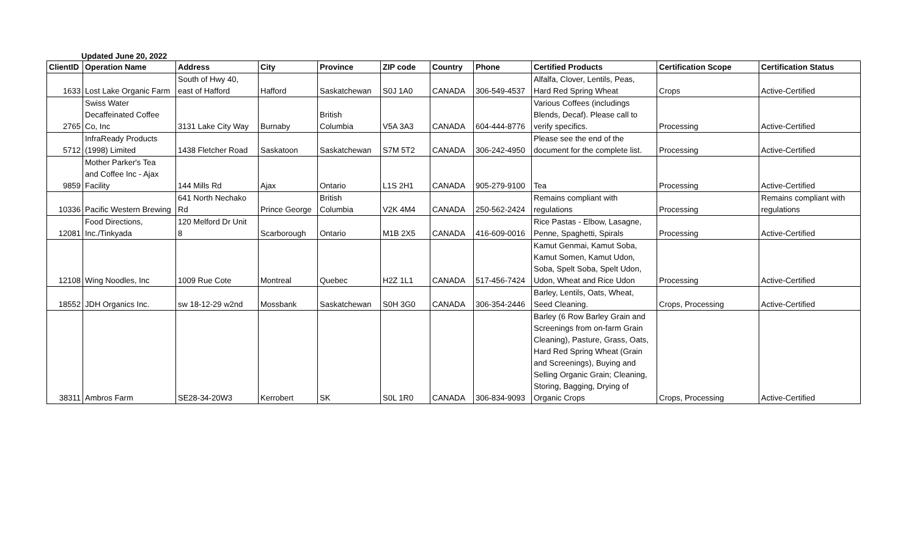Updated June 20, 2022
| ClientID | Operation Name | Address | City | Province | ZIP code | Country | Phone | Certified Products | Certification Scope | Certification Status |
| --- | --- | --- | --- | --- | --- | --- | --- | --- | --- | --- |
| 1633 | Lost Lake Organic Farm | South of Hwy 40, east of Hafford | Hafford | Saskatchewan | S0J 1A0 | CANADA | 306-549-4537 | Alfalfa, Clover, Lentils, Peas, Hard Red Spring Wheat | Crops | Active-Certified |
| 2765 | Swiss Water Decaffeinated Coffee Co, Inc | 3131 Lake City Way | Burnaby | British Columbia | V5A 3A3 | CANADA | 604-444-8776 | Various Coffees (includings Blends, Decaf). Please call to verify specifics. | Processing | Active-Certified |
| 5712 | InfraReady Products (1998) Limited | 1438 Fletcher Road | Saskatoon | Saskatchewan | S7M 5T2 | CANADA | 306-242-4950 | Please see the end of the document for the complete list. | Processing | Active-Certified |
| 9859 | Mother Parker's Tea and Coffee Inc - Ajax Facility | 144 Mills Rd | Ajax | Ontario | L1S 2H1 | CANADA | 905-279-9100 | Tea | Processing | Active-Certified |
| 10336 | Pacific Western Brewing | 641 North Nechako Rd | Prince George | British Columbia | V2K 4M4 | CANADA | 250-562-2424 | Remains compliant with regulations | Processing | Remains compliant with regulations |
| 12081 | Food Directions, Inc./Tinkyada | 120 Melford Dr Unit 8 | Scarborough | Ontario | M1B 2X5 | CANADA | 416-609-0016 | Rice Pastas - Elbow, Lasagne, Penne, Spaghetti, Spirals | Processing | Active-Certified |
| 12108 | Wing Noodles, Inc | 1009 Rue Cote | Montreal | Quebec | H2Z 1L1 | CANADA | 517-456-7424 | Kamut Genmai, Kamut Soba, Kamut Somen, Kamut Udon, Soba, Spelt Soba, Spelt Udon, Udon, Wheat and Rice Udon | Processing | Active-Certified |
| 18552 | JDH Organics Inc. | sw 18-12-29 w2nd | Mossbank | Saskatchewan | S0H 3G0 | CANADA | 306-354-2446 | Barley, Lentils, Oats, Wheat, Seed Cleaning. | Crops, Processing | Active-Certified |
| 38311 | Ambros Farm | SE28-34-20W3 | Kerrobert | SK | S0L 1R0 | CANADA | 306-834-9093 | Barley (6 Row Barley Grain and Screenings from on-farm Grain Cleaning), Pasture, Grass, Oats, Hard Red Spring Wheat (Grain and Screenings), Buying and Selling Organic Grain; Cleaning, Storing, Bagging, Drying of Organic Crops | Crops, Processing | Active-Certified |